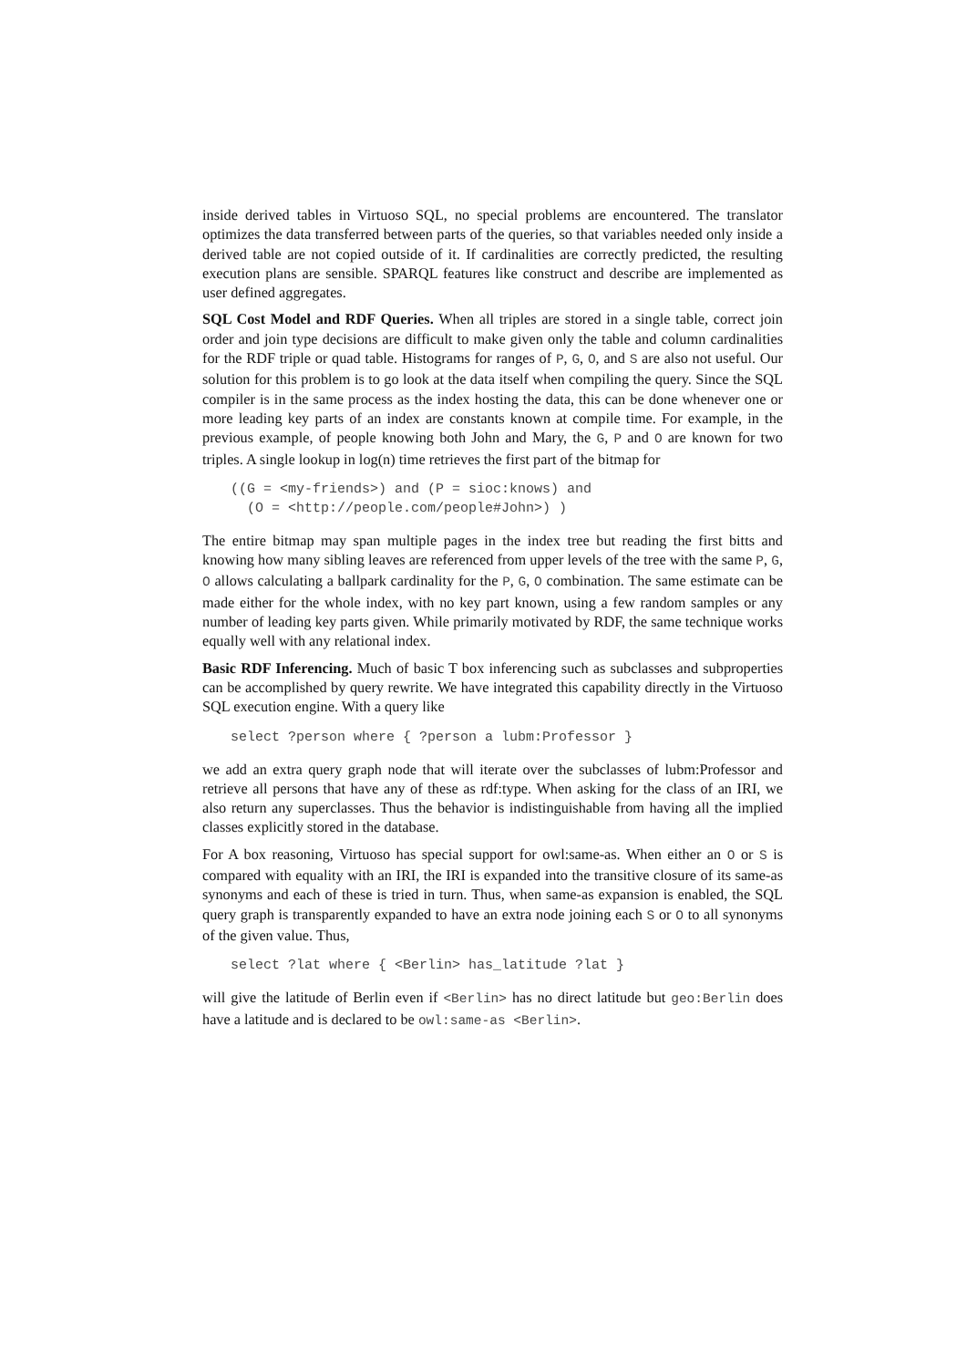inside derived tables in Virtuoso SQL, no special problems are encountered. The translator optimizes the data transferred between parts of the queries, so that variables needed only inside a derived table are not copied outside of it. If cardinalities are correctly predicted, the resulting execution plans are sensible. SPARQL features like construct and describe are implemented as user defined aggregates.
SQL Cost Model and RDF Queries. When all triples are stored in a single table, correct join order and join type decisions are difficult to make given only the table and column cardinalities for the RDF triple or quad table. Histograms for ranges of P, G, O, and S are also not useful. Our solution for this problem is to go look at the data itself when compiling the query. Since the SQL compiler is in the same process as the index hosting the data, this can be done whenever one or more leading key parts of an index are constants known at compile time. For example, in the previous example, of people knowing both John and Mary, the G, P and O are known for two triples. A single lookup in log(n) time retrieves the first part of the bitmap for
((G = <my-friends>) and (P = sioc:knows) and
  (O = <http://people.com/people#John>) )
The entire bitmap may span multiple pages in the index tree but reading the first bitts and knowing how many sibling leaves are referenced from upper levels of the tree with the same P, G, O allows calculating a ballpark cardinality for the P, G, O combination. The same estimate can be made either for the whole index, with no key part known, using a few random samples or any number of leading key parts given. While primarily motivated by RDF, the same technique works equally well with any relational index.
Basic RDF Inferencing. Much of basic T box inferencing such as subclasses and subproperties can be accomplished by query rewrite. We have integrated this capability directly in the Virtuoso SQL execution engine. With a query like
select ?person where { ?person a lubm:Professor }
we add an extra query graph node that will iterate over the subclasses of lubm:Professor and retrieve all persons that have any of these as rdf:type. When asking for the class of an IRI, we also return any superclasses. Thus the behavior is indistinguishable from having all the implied classes explicitly stored in the database.
For A box reasoning, Virtuoso has special support for owl:same-as. When either an O or S is compared with equality with an IRI, the IRI is expanded into the transitive closure of its same-as synonyms and each of these is tried in turn. Thus, when same-as expansion is enabled, the SQL query graph is transparently expanded to have an extra node joining each S or O to all synonyms of the given value. Thus,
select ?lat where { <Berlin> has_latitude ?lat }
will give the latitude of Berlin even if <Berlin> has no direct latitude but geo:Berlin does have a latitude and is declared to be owl:same-as <Berlin>.